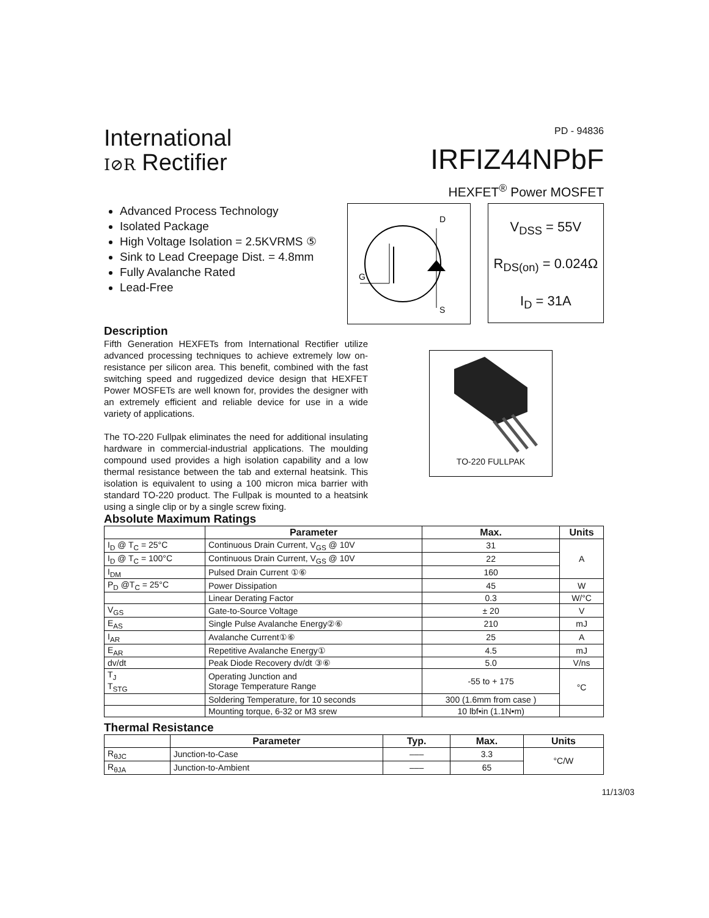International
I⊘R Rectifier
PD - 94836
IRFIZ44NPbF
HEXFET<sup>®</sup> Power MOSFET
Advanced Process Technology
Isolated Package
High Voltage Isolation = 2.5KVRMS ⑤
Sink to Lead Creepage Dist. = 4.8mm
Fully Avalanche Rated
Lead-Free
D
G
S
V<sub>DSS</sub> = 55V
R<sub>DS(on)</sub> = 0.024Ω
I<sub>D</sub> = 31A
Description
Fifth Generation HEXFETs from International Rectifier utilize advanced processing techniques to achieve extremely low on-resistance per silicon area. This benefit, combined with the fast switching speed and ruggedized device design that HEXFET Power MOSFETs are well known for, provides the designer with an extremely efficient and reliable device for use in a wide variety of applications.
The TO-220 Fullpak eliminates the need for additional insulating hardware in commercial-industrial applications. The moulding compound used provides a high isolation capability and a low thermal resistance between the tab and external heatsink. This isolation is equivalent to using a 100 micron mica barrier with standard TO-220 product. The Fullpak is mounted to a heatsink using a single clip or by a single screw fixing.
TO-220 FULLPAK
Absolute Maximum Ratings
| | Parameter | Max. | Units |
| --- | --- | --- | --- |
| I<sub>D</sub> @ T<sub>C</sub> = 25°C | Continuous Drain Current, V<sub>GS</sub> @ 10V | 31 | A |
| I<sub>D</sub> @ T<sub>C</sub> = 100°C | Continuous Drain Current, V<sub>GS</sub> @ 10V | 22 | |
| I<sub>DM</sub> | Pulsed Drain Current ①⑥ | 160 | |
| P<sub>D</sub> @T<sub>C</sub> = 25°C | Power Dissipation | 45 | W |
| | Linear Derating Factor | 0.3 | W/°C |
| V<sub>GS</sub> | Gate-to-Source Voltage | ± 20 | V |
| E<sub>AS</sub> | Single Pulse Avalanche Energy②⑥ | 210 | mJ |
| I<sub>AR</sub> | Avalanche Current①⑥ | 25 | A |
| E<sub>AR</sub> | Repetitive Avalanche Energy① | 4.5 | mJ |
| dv/dt | Peak Diode Recovery dv/dt ③⑥ | 5.0 | V/ns |
| T<sub>J</sub> T<sub>STG</sub> | Operating Junction and Storage Temperature Range | -55 to + 175 | °C |
| | Soldering Temperature, for 10 seconds | 300 (1.6mm from case ) | |
| | Mounting torque, 6-32 or M3 srew | 10 lbf•in (1.1N•m) | |
Thermal Resistance
| | Parameter | Typ. | Max. | Units |
| --- | --- | --- | --- | --- |
| R<sub>θJC</sub> | Junction-to-Case | ––– | 3.3 | °C/W |
| R<sub>θJA</sub> | Junction-to-Ambient | ––– | 65 | |
11/13/03